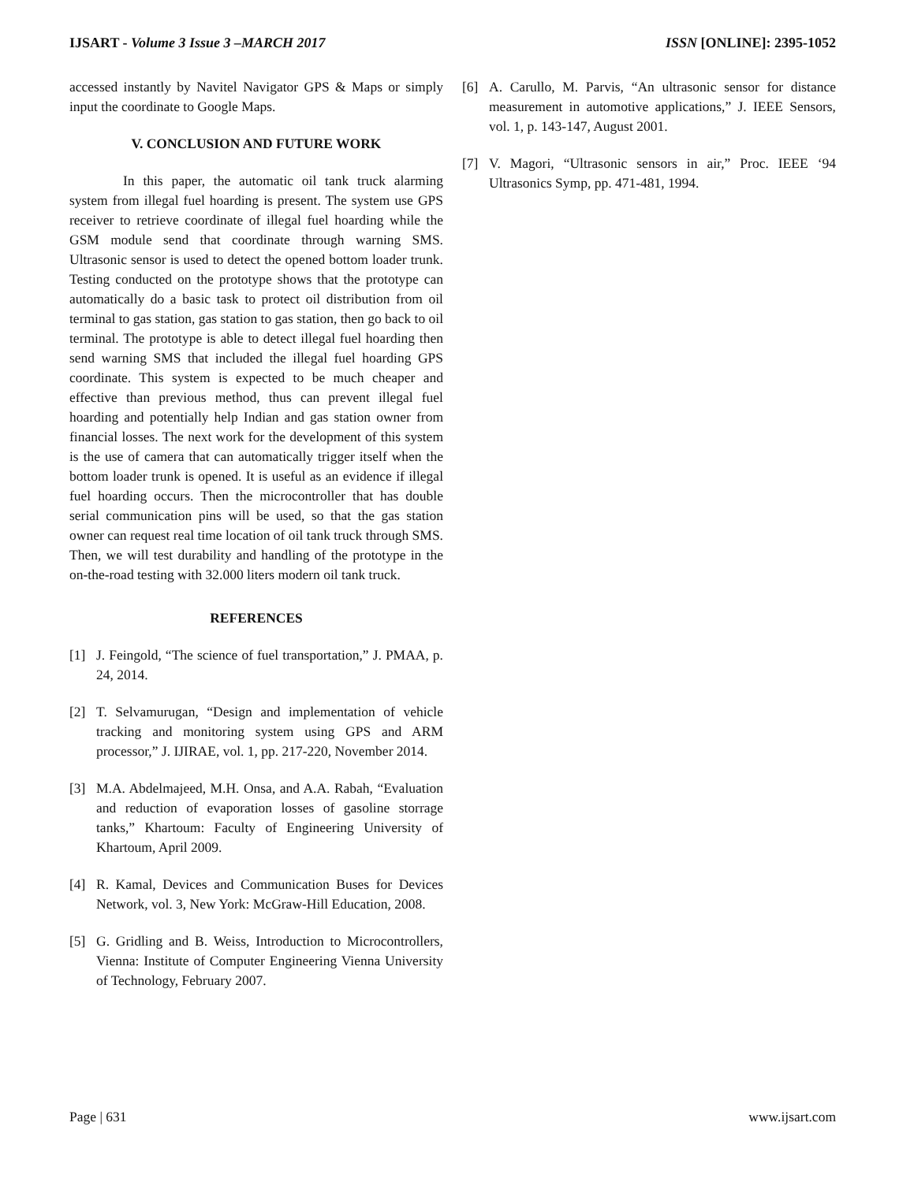IJSART - Volume 3 Issue 3 –MARCH 2017 ISSN [ONLINE]: 2395-1052
accessed instantly by Navitel Navigator GPS & Maps or simply input the coordinate to Google Maps.
V. CONCLUSION AND FUTURE WORK
In this paper, the automatic oil tank truck alarming system from illegal fuel hoarding is present. The system use GPS receiver to retrieve coordinate of illegal fuel hoarding while the GSM module send that coordinate through warning SMS. Ultrasonic sensor is used to detect the opened bottom loader trunk. Testing conducted on the prototype shows that the prototype can automatically do a basic task to protect oil distribution from oil terminal to gas station, gas station to gas station, then go back to oil terminal. The prototype is able to detect illegal fuel hoarding then send warning SMS that included the illegal fuel hoarding GPS coordinate. This system is expected to be much cheaper and effective than previous method, thus can prevent illegal fuel hoarding and potentially help Indian and gas station owner from financial losses. The next work for the development of this system is the use of camera that can automatically trigger itself when the bottom loader trunk is opened. It is useful as an evidence if illegal fuel hoarding occurs. Then the microcontroller that has double serial communication pins will be used, so that the gas station owner can request real time location of oil tank truck through SMS. Then, we will test durability and handling of the prototype in the on-the-road testing with 32.000 liters modern oil tank truck.
REFERENCES
[1] J. Feingold, “The science of fuel transportation,” J. PMAA, p. 24, 2014.
[2] T. Selvamurugan, “Design and implementation of vehicle tracking and monitoring system using GPS and ARM processor,” J. IJIRAE, vol. 1, pp. 217-220, November 2014.
[3] M.A. Abdelmajeed, M.H. Onsa, and A.A. Rabah, “Evaluation and reduction of evaporation losses of gasoline storrage tanks,” Khartoum: Faculty of Engineering University of Khartoum, April 2009.
[4] R. Kamal, Devices and Communication Buses for Devices Network, vol. 3, New York: McGraw-Hill Education, 2008.
[5] G. Gridling and B. Weiss, Introduction to Microcontrollers, Vienna: Institute of Computer Engineering Vienna University of Technology, February 2007.
[6] A. Carullo, M. Parvis, “An ultrasonic sensor for distance measurement in automotive applications,” J. IEEE Sensors, vol. 1, p. 143-147, August 2001.
[7] V. Magori, “Ultrasonic sensors in air,” Proc. IEEE ‘94 Ultrasonics Symp, pp. 471-481, 1994.
Page | 631 www.ijsart.com